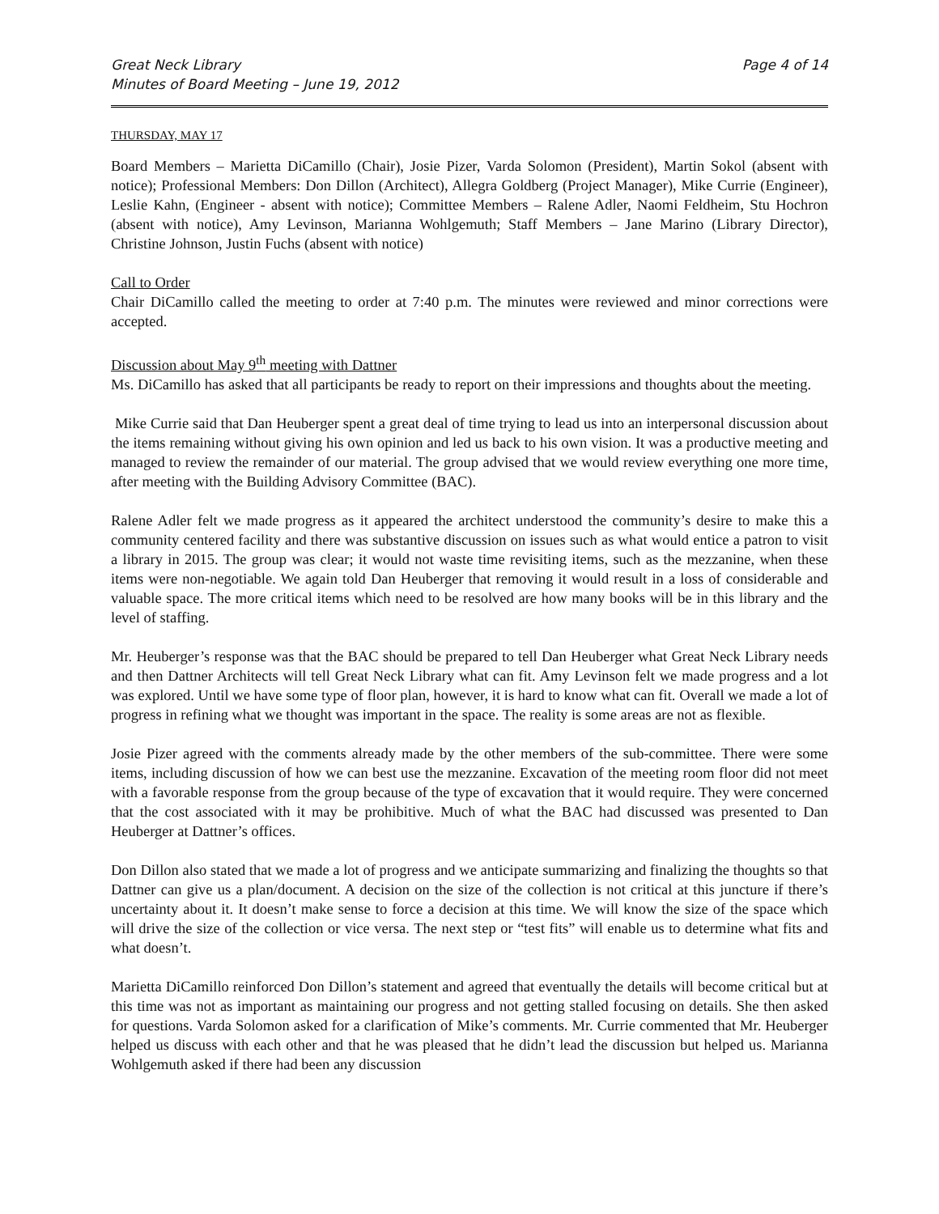Great Neck Library
Minutes of Board Meeting – June 19, 2012
Page 4 of 14
THURSDAY, MAY 17
Board Members – Marietta DiCamillo (Chair), Josie Pizer, Varda Solomon (President), Martin Sokol (absent with notice); Professional Members: Don Dillon (Architect), Allegra Goldberg (Project Manager), Mike Currie (Engineer), Leslie Kahn, (Engineer - absent with notice); Committee Members – Ralene Adler, Naomi Feldheim, Stu Hochron (absent with notice), Amy Levinson, Marianna Wohlgemuth; Staff Members – Jane Marino (Library Director), Christine Johnson, Justin Fuchs (absent with notice)
Call to Order
Chair DiCamillo called the meeting to order at 7:40 p.m. The minutes were reviewed and minor corrections were accepted.
Discussion about May 9<sup>th</sup> meeting with Dattner
Ms. DiCamillo has asked that all participants be ready to report on their impressions and thoughts about the meeting.
Mike Currie said that Dan Heuberger spent a great deal of time trying to lead us into an interpersonal discussion about the items remaining without giving his own opinion and led us back to his own vision. It was a productive meeting and managed to review the remainder of our material. The group advised that we would review everything one more time, after meeting with the Building Advisory Committee (BAC).
Ralene Adler felt we made progress as it appeared the architect understood the community’s desire to make this a community centered facility and there was substantive discussion on issues such as what would entice a patron to visit a library in 2015. The group was clear; it would not waste time revisiting items, such as the mezzanine, when these items were non-negotiable. We again told Dan Heuberger that removing it would result in a loss of considerable and valuable space. The more critical items which need to be resolved are how many books will be in this library and the level of staffing.
Mr. Heuberger’s response was that the BAC should be prepared to tell Dan Heuberger what Great Neck Library needs and then Dattner Architects will tell Great Neck Library what can fit. Amy Levinson felt we made progress and a lot was explored. Until we have some type of floor plan, however, it is hard to know what can fit. Overall we made a lot of progress in refining what we thought was important in the space. The reality is some areas are not as flexible.
Josie Pizer agreed with the comments already made by the other members of the sub-committee. There were some items, including discussion of how we can best use the mezzanine. Excavation of the meeting room floor did not meet with a favorable response from the group because of the type of excavation that it would require. They were concerned that the cost associated with it may be prohibitive. Much of what the BAC had discussed was presented to Dan Heuberger at Dattner’s offices.
Don Dillon also stated that we made a lot of progress and we anticipate summarizing and finalizing the thoughts so that Dattner can give us a plan/document. A decision on the size of the collection is not critical at this juncture if there’s uncertainty about it. It doesn’t make sense to force a decision at this time. We will know the size of the space which will drive the size of the collection or vice versa. The next step or “test fits” will enable us to determine what fits and what doesn’t.
Marietta DiCamillo reinforced Don Dillon’s statement and agreed that eventually the details will become critical but at this time was not as important as maintaining our progress and not getting stalled focusing on details. She then asked for questions. Varda Solomon asked for a clarification of Mike’s comments. Mr. Currie commented that Mr. Heuberger helped us discuss with each other and that he was pleased that he didn’t lead the discussion but helped us. Marianna Wohlgemuth asked if there had been any discussion